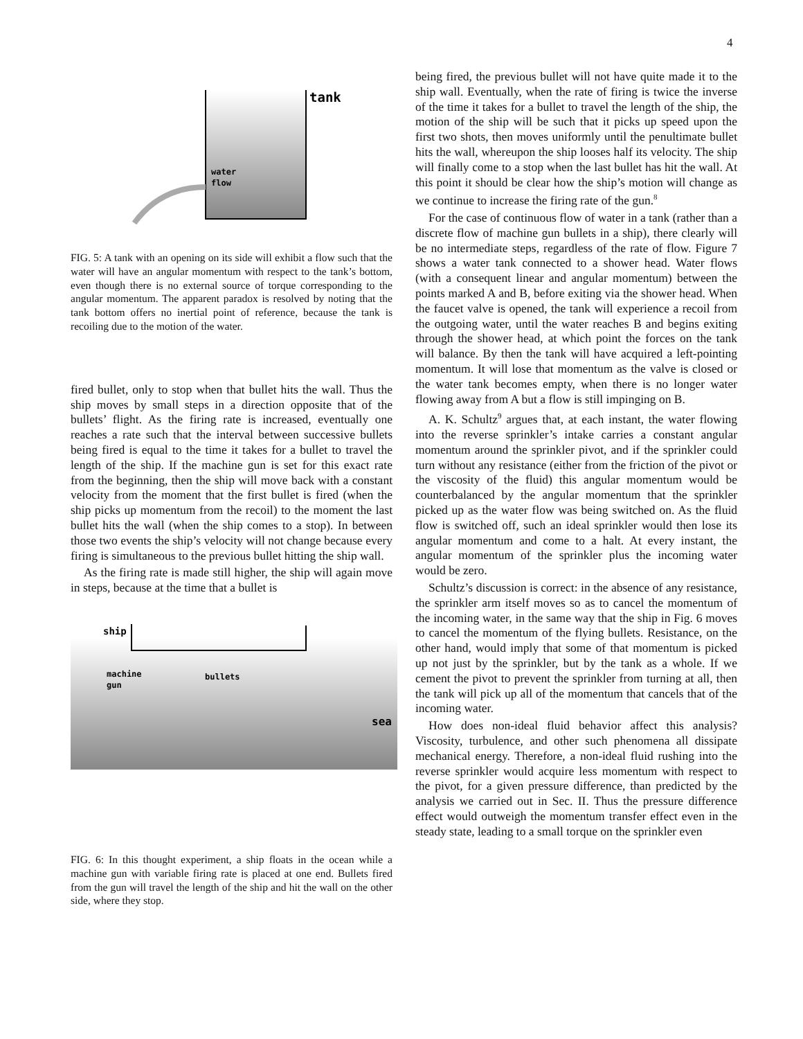4
tank
water
flow
FIG. 5: A tank with an opening on its side will exhibit a flow such that the water will have an angular momentum with respect to the tank’s bottom, even though there is no external source of torque corresponding to the angular momentum. The apparent paradox is resolved by noting that the tank bottom offers no inertial point of reference, because the tank is recoiling due to the motion of the water.
fired bullet, only to stop when that bullet hits the wall. Thus the ship moves by small steps in a direction opposite that of the bullets’ flight. As the firing rate is increased, eventually one reaches a rate such that the interval between successive bullets being fired is equal to the time it takes for a bullet to travel the length of the ship. If the machine gun is set for this exact rate from the beginning, then the ship will move back with a constant velocity from the moment that the first bullet is fired (when the ship picks up momentum from the recoil) to the moment the last bullet hits the wall (when the ship comes to a stop). In between those two events the ship’s velocity will not change because every firing is simultaneous to the previous bullet hitting the ship wall.
As the firing rate is made still higher, the ship will again move in steps, because at the time that a bullet is
ship
machine
gun
bullets
sea
FIG. 6: In this thought experiment, a ship floats in the ocean while a machine gun with variable firing rate is placed at one end. Bullets fired from the gun will travel the length of the ship and hit the wall on the other side, where they stop.
being fired, the previous bullet will not have quite made it to the ship wall. Eventually, when the rate of firing is twice the inverse of the time it takes for a bullet to travel the length of the ship, the motion of the ship will be such that it picks up speed upon the first two shots, then moves uniformly until the penultimate bullet hits the wall, whereupon the ship looses half its velocity. The ship will finally come to a stop when the last bullet has hit the wall. At this point it should be clear how the ship’s motion will change as we continue to increase the firing rate of the gun.<sup>8</sup>
For the case of continuous flow of water in a tank (rather than a discrete flow of machine gun bullets in a ship), there clearly will be no intermediate steps, regardless of the rate of flow. Figure 7 shows a water tank connected to a shower head. Water flows (with a consequent linear and angular momentum) between the points marked A and B, before exiting via the shower head. When the faucet valve is opened, the tank will experience a recoil from the outgoing water, until the water reaches B and begins exiting through the shower head, at which point the forces on the tank will balance. By then the tank will have acquired a left-pointing momentum. It will lose that momentum as the valve is closed or the water tank becomes empty, when there is no longer water flowing away from A but a flow is still impinging on B.
A. K. Schultz<sup>9</sup> argues that, at each instant, the water flowing into the reverse sprinkler’s intake carries a constant angular momentum around the sprinkler pivot, and if the sprinkler could turn without any resistance (either from the friction of the pivot or the viscosity of the fluid) this angular momentum would be counterbalanced by the angular momentum that the sprinkler picked up as the water flow was being switched on. As the fluid flow is switched off, such an ideal sprinkler would then lose its angular momentum and come to a halt. At every instant, the angular momentum of the sprinkler plus the incoming water would be zero.
Schultz’s discussion is correct: in the absence of any resistance, the sprinkler arm itself moves so as to cancel the momentum of the incoming water, in the same way that the ship in Fig. 6 moves to cancel the momentum of the flying bullets. Resistance, on the other hand, would imply that some of that momentum is picked up not just by the sprinkler, but by the tank as a whole. If we cement the pivot to prevent the sprinkler from turning at all, then the tank will pick up all of the momentum that cancels that of the incoming water.
How does non-ideal fluid behavior affect this analysis? Viscosity, turbulence, and other such phenomena all dissipate mechanical energy. Therefore, a non-ideal fluid rushing into the reverse sprinkler would acquire less momentum with respect to the pivot, for a given pressure difference, than predicted by the analysis we carried out in Sec. II. Thus the pressure difference effect would outweigh the momentum transfer effect even in the steady state, leading to a small torque on the sprinkler even